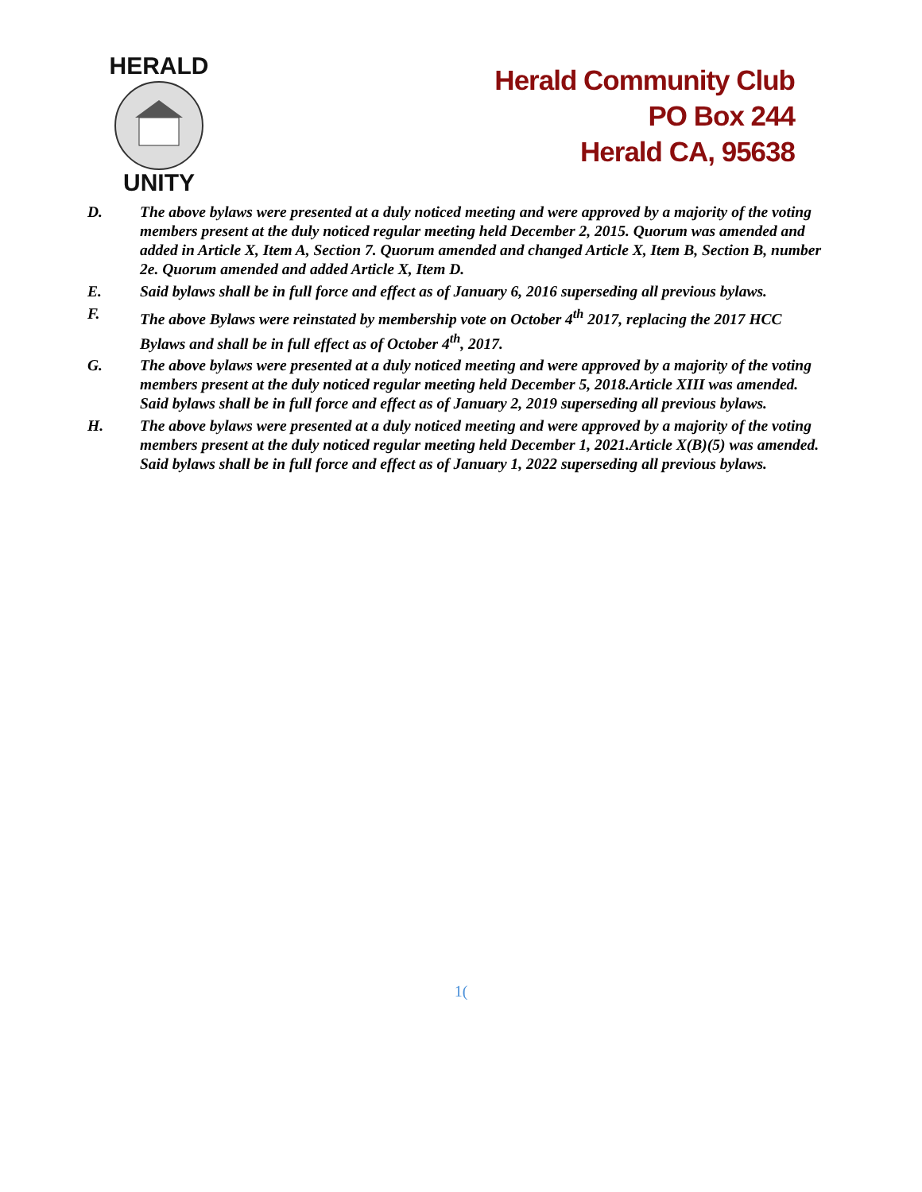HERALD
UNITY
Herald Community Club
PO Box 244
Herald CA, 95638
D. The above bylaws were presented at a duly noticed meeting and were approved by a majority of the voting members present at the duly noticed regular meeting held December 2, 2015. Quorum was amended and added in Article X, Item A, Section 7. Quorum amended and changed Article X, Item B, Section B, number 2e. Quorum amended and added Article X, Item D.
E. Said bylaws shall be in full force and effect as of January 6, 2016 superseding all previous bylaws.
F. The above Bylaws were reinstated by membership vote on October 4<sup>th</sup> 2017, replacing the 2017 HCC Bylaws and shall be in full effect as of October 4<sup>th</sup>, 2017.
G. The above bylaws were presented at a duly noticed meeting and were approved by a majority of the voting members present at the duly noticed regular meeting held December 5, 2018.Article XIII was amended. Said bylaws shall be in full force and effect as of January 2, 2019 superseding all previous bylaws.
H. The above bylaws were presented at a duly noticed meeting and were approved by a majority of the voting members present at the duly noticed regular meeting held December 1, 2021.Article X(B)(5) was amended. Said bylaws shall be in full force and effect as of January 1, 2022 superseding all previous bylaws.
1(